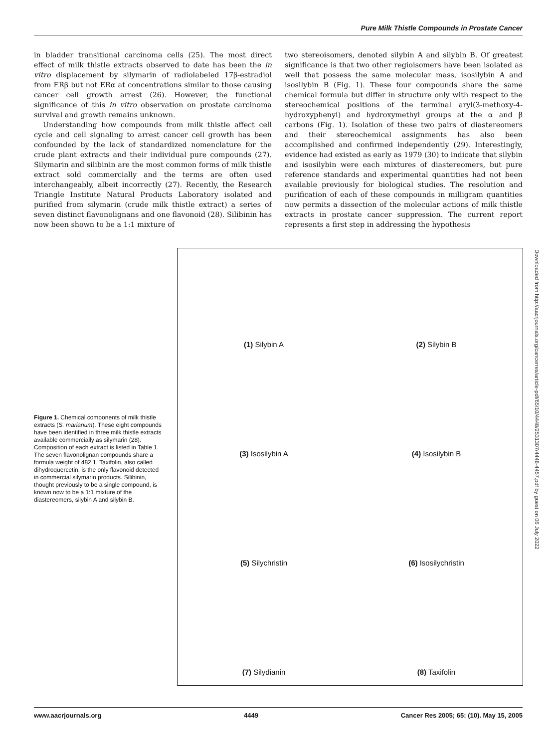Pure Milk Thistle Compounds in Prostate Cancer
in bladder transitional carcinoma cells (25). The most direct effect of milk thistle extracts observed to date has been the in vitro displacement by silymarin of radiolabeled 17β-estradiol from ERβ but not ERα at concentrations similar to those causing cancer cell growth arrest (26). However, the functional significance of this in vitro observation on prostate carcinoma survival and growth remains unknown.
Understanding how compounds from milk thistle affect cell cycle and cell signaling to arrest cancer cell growth has been confounded by the lack of standardized nomenclature for the crude plant extracts and their individual pure compounds (27). Silymarin and silibinin are the most common forms of milk thistle extract sold commercially and the terms are often used interchangeably, albeit incorrectly (27). Recently, the Research Triangle Institute Natural Products Laboratory isolated and purified from silymarin (crude milk thistle extract) a series of seven distinct flavonolignans and one flavonoid (28). Silibinin has now been shown to be a 1:1 mixture of
two stereoisomers, denoted silybin A and silybin B. Of greatest significance is that two other regioisomers have been isolated as well that possess the same molecular mass, isosilybin A and isosilybin B (Fig. 1). These four compounds share the same chemical formula but differ in structure only with respect to the stereochemical positions of the terminal aryl(3-methoxy-4-hydroxyphenyl) and hydroxymethyl groups at the α and β carbons (Fig. 1). Isolation of these two pairs of diastereomers and their stereochemical assignments has also been accomplished and confirmed independently (29). Interestingly, evidence had existed as early as 1979 (30) to indicate that silybin and isosilybin were each mixtures of diastereomers, but pure reference standards and experimental quantities had not been available previously for biological studies. The resolution and purification of each of these compounds in milligram quantities now permits a dissection of the molecular actions of milk thistle extracts in prostate cancer suppression. The current report represents a first step in addressing the hypothesis
Downloaded from http://aacrjournals.org/cancerres/article-pdf/65/10/4448/2531307/4448-4457.pdf by guest on 06 July 2022
Figure 1. Chemical components of milk thistle extracts (S. marianum). These eight compounds have been identified in three milk thistle extracts available commercially as silymarin (28). Composition of each extract is listed in Table 1. The seven flavonolignan compounds share a formula weight of 482.1. Taxifolin, also called dihydroquercetin, is the only flavonoid detected in commercial silymarin products. Silibinin, thought previously to be a single compound, is known now to be a 1:1 mixture of the diastereomers, silybin A and silybin B.
(1) Silybin A
(2) Silybin B
(3) Isosilybin A
(4) Isosilybin B
(5) Silychristin
(6) Isosilychristin
(7) Silydianin
(8) Taxifolin
www.aacrjournals.org 4449 Cancer Res 2005; 65: (10). May 15, 2005